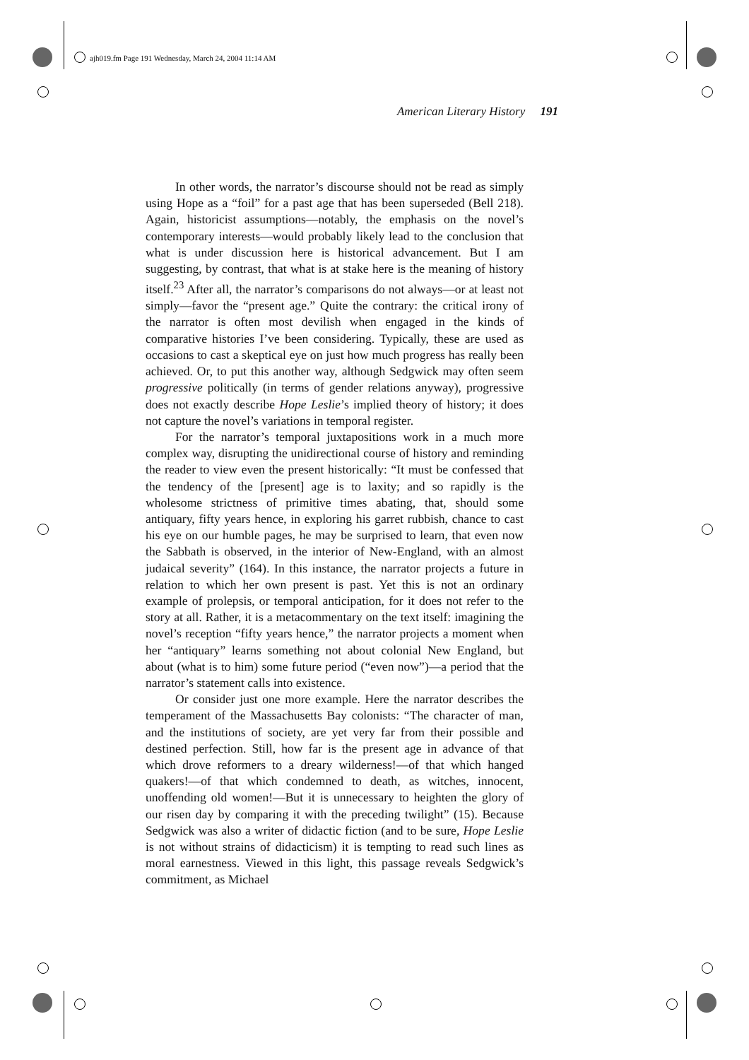ajh019.fm Page 191 Wednesday, March 24, 2004 11:14 AM
American Literary History 191
In other words, the narrator’s discourse should not be read as simply using Hope as a “foil” for a past age that has been superseded (Bell 218). Again, historicist assumptions—notably, the emphasis on the novel’s contemporary interests—would probably likely lead to the conclusion that what is under discussion here is historical advancement. But I am suggesting, by contrast, that what is at stake here is the meaning of history itself.<sup>23</sup> After all, the narrator’s comparisons do not always—or at least not simply—favor the “present age.” Quite the contrary: the critical irony of the narrator is often most devilish when engaged in the kinds of comparative histories I’ve been considering. Typically, these are used as occasions to cast a skeptical eye on just how much progress has really been achieved. Or, to put this another way, although Sedgwick may often seem progressive politically (in terms of gender relations anyway), progressive does not exactly describe Hope Leslie’s implied theory of history; it does not capture the novel’s variations in temporal register.
For the narrator’s temporal juxtapositions work in a much more complex way, disrupting the unidirectional course of history and reminding the reader to view even the present historically: “It must be confessed that the tendency of the [present] age is to laxity; and so rapidly is the wholesome strictness of primitive times abating, that, should some antiquary, fifty years hence, in exploring his garret rubbish, chance to cast his eye on our humble pages, he may be surprised to learn, that even now the Sabbath is observed, in the interior of New-England, with an almost judaical severity” (164). In this instance, the narrator projects a future in relation to which her own present is past. Yet this is not an ordinary example of prolepsis, or temporal anticipation, for it does not refer to the story at all. Rather, it is a metacommentary on the text itself: imagining the novel’s reception “fifty years hence,” the narrator projects a moment when her “antiquary” learns something not about colonial New England, but about (what is to him) some future period (“even now”)—a period that the narrator’s statement calls into existence.
Or consider just one more example. Here the narrator describes the temperament of the Massachusetts Bay colonists: “The character of man, and the institutions of society, are yet very far from their possible and destined perfection. Still, how far is the present age in advance of that which drove reformers to a dreary wilderness!—of that which hanged quakers!—of that which condemned to death, as witches, innocent, unoffending old women!—But it is unnecessary to heighten the glory of our risen day by comparing it with the preceding twilight” (15). Because Sedgwick was also a writer of didactic fiction (and to be sure, Hope Leslie is not without strains of didacticism) it is tempting to read such lines as moral earnestness. Viewed in this light, this passage reveals Sedgwick’s commitment, as Michael